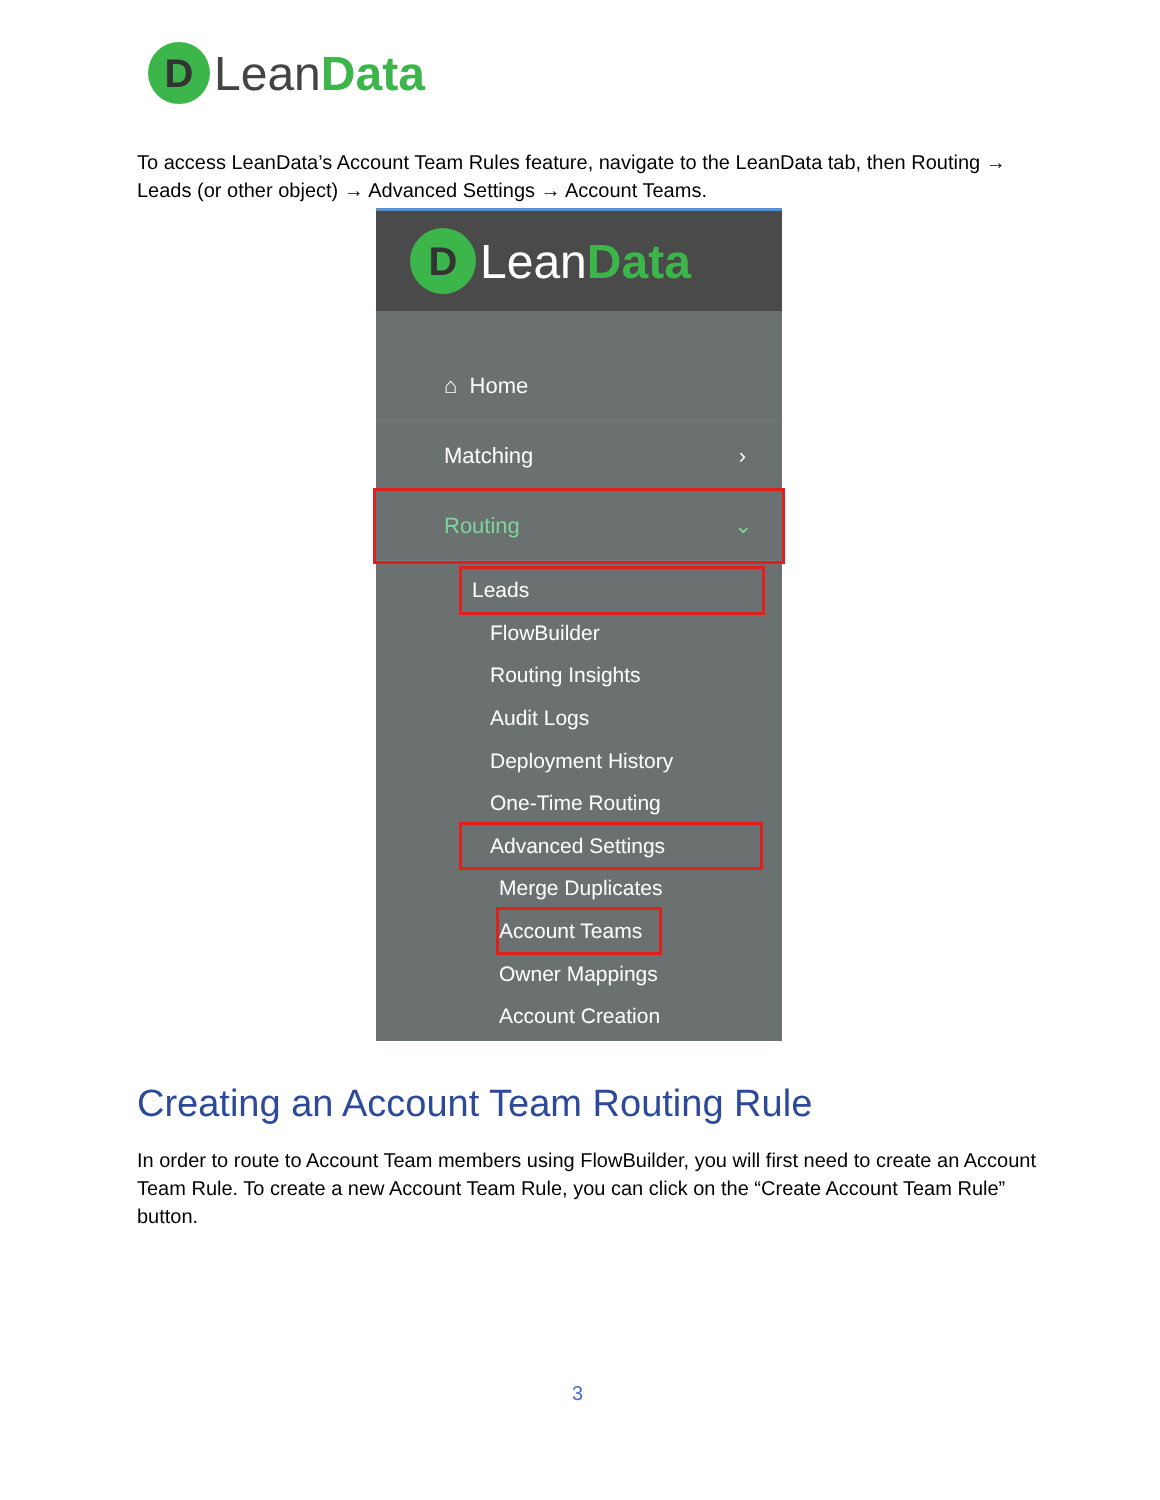D
Lean Data
To access LeanData’s Account Team Rules feature, navigate to the LeanData tab, then Routing → Leads (or other object) → Advanced Settings → Account Teams.
D
Lean Data
⌂ Home
Matching ›
Routing ⌄
Leads
FlowBuilder
Routing Insights
Audit Logs
Deployment History
One-Time Routing
Advanced Settings
Merge Duplicates
Account Teams
Owner Mappings
Account Creation
Creating an Account Team Routing Rule
In order to route to Account Team members using FlowBuilder, you will first need to create an Account Team Rule. To create a new Account Team Rule, you can click on the “Create Account Team Rule” button.
3